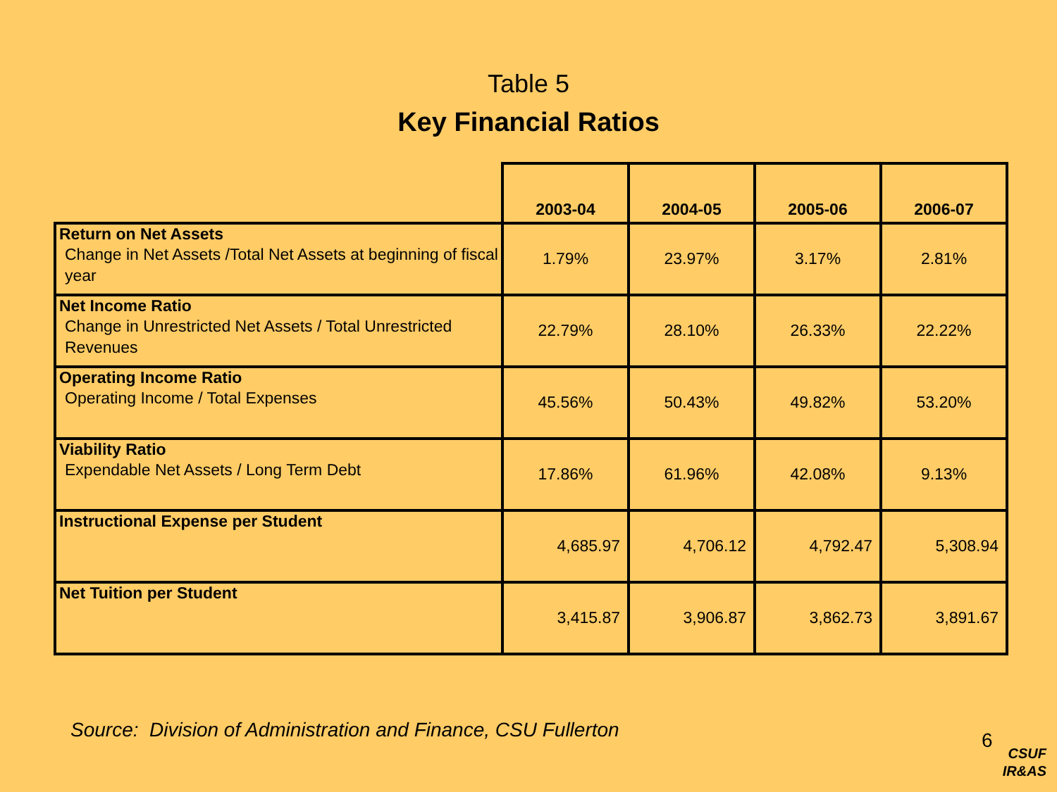Table 5
Key Financial Ratios
| | 2003-04 | 2004-05 | 2005-06 | 2006-07 |
| --- | --- | --- | --- | --- |
| Return on Net Assets Change in Net Assets /Total Net Assets at beginning of fiscal year | 1.79% | 23.97% | 3.17% | 2.81% |
| Net Income Ratio Change in Unrestricted Net Assets / Total Unrestricted Revenues | 22.79% | 28.10% | 26.33% | 22.22% |
| Operating Income Ratio Operating Income / Total Expenses | 45.56% | 50.43% | 49.82% | 53.20% |
| Viability Ratio Expendable Net Assets / Long Term Debt | 17.86% | 61.96% | 42.08% | 9.13% |
| Instructional Expense per Student | 4,685.97 | 4,706.12 | 4,792.47 | 5,308.94 |
| Net Tuition per Student | 3,415.87 | 3,906.87 | 3,862.73 | 3,891.67 |
Source: Division of Administration and Finance, CSU Fullerton
6
CSUF
IR&AS